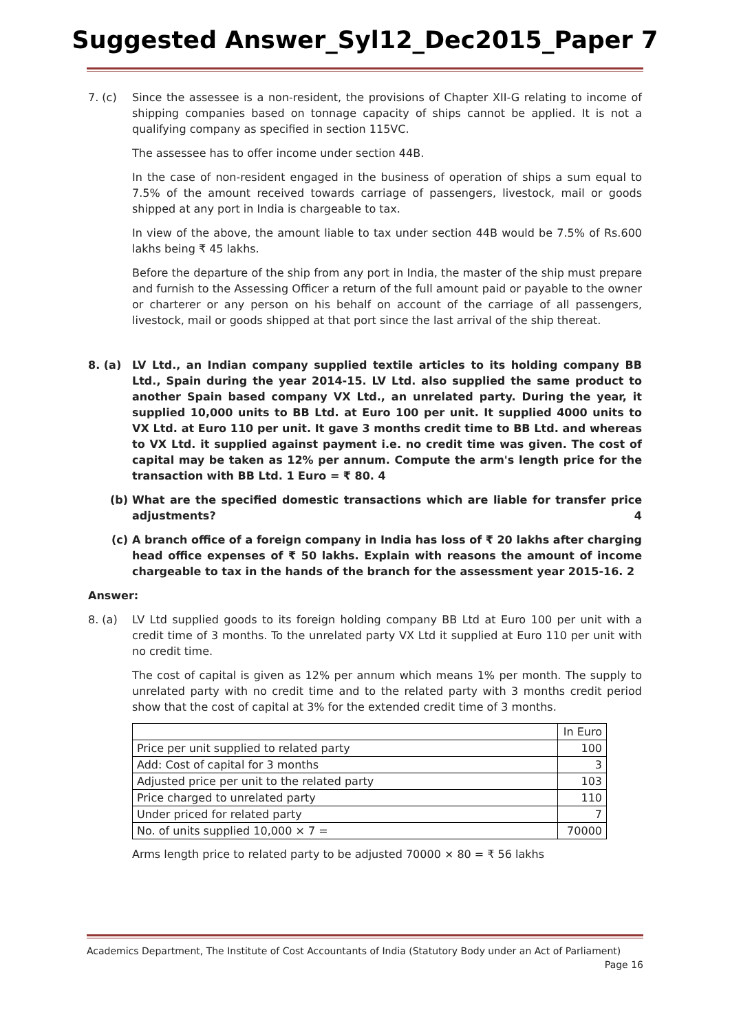Suggested Answer_Syl12_Dec2015_Paper 7
7. (c) Since the assessee is a non-resident, the provisions of Chapter XII-G relating to income of shipping companies based on tonnage capacity of ships cannot be applied. It is not a qualifying company as specified in section 115VC.
The assessee has to offer income under section 44B.
In the case of non-resident engaged in the business of operation of ships a sum equal to 7.5% of the amount received towards carriage of passengers, livestock, mail or goods shipped at any port in India is chargeable to tax.
In view of the above, the amount liable to tax under section 44B would be 7.5% of Rs.600 lakhs being ₹ 45 lakhs.
Before the departure of the ship from any port in India, the master of the ship must prepare and furnish to the Assessing Officer a return of the full amount paid or payable to the owner or charterer or any person on his behalf on account of the carriage of all passengers, livestock, mail or goods shipped at that port since the last arrival of the ship thereat.
8. (a) LV Ltd., an Indian company supplied textile articles to its holding company BB Ltd., Spain during the year 2014-15. LV Ltd. also supplied the same product to another Spain based company VX Ltd., an unrelated party. During the year, it supplied 10,000 units to BB Ltd. at Euro 100 per unit. It supplied 4000 units to VX Ltd. at Euro 110 per unit. It gave 3 months credit time to BB Ltd. and whereas to VX Ltd. it supplied against payment i.e. no credit time was given. The cost of capital may be taken as 12% per annum. Compute the arm's length price for the transaction with BB Ltd. 1 Euro = ₹ 80. 4
(b) What are the specified domestic transactions which are liable for transfer price adjustments? 4
(c) A branch office of a foreign company in India has loss of ₹ 20 lakhs after charging head office expenses of ₹ 50 lakhs. Explain with reasons the amount of income chargeable to tax in the hands of the branch for the assessment year 2015-16. 2
Answer:
8. (a) LV Ltd supplied goods to its foreign holding company BB Ltd at Euro 100 per unit with a credit time of 3 months. To the unrelated party VX Ltd it supplied at Euro 110 per unit with no credit time.
The cost of capital is given as 12% per annum which means 1% per month. The supply to unrelated party with no credit time and to the related party with 3 months credit period show that the cost of capital at 3% for the extended credit time of 3 months.
| | In Euro |
| Price per unit supplied to related party | 100 |
| Add: Cost of capital for 3 months | 3 |
| Adjusted price per unit to the related party | 103 |
| Price charged to unrelated party | 110 |
| Under priced for related party | 7 |
| No. of units supplied 10,000 × 7 = | 70000 |
Arms length price to related party to be adjusted 70000 × 80 = ₹ 56 lakhs
Academics Department, The Institute of Cost Accountants of India (Statutory Body under an Act of Parliament)
Page 16